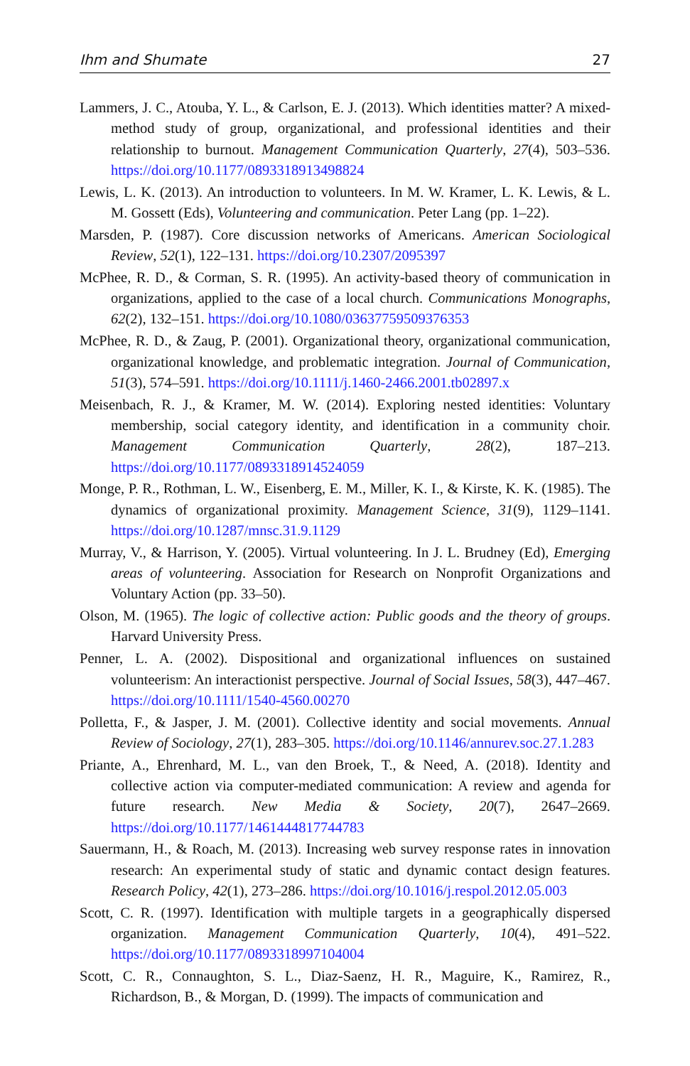Ihm and Shumate 27
Lammers, J. C., Atouba, Y. L., & Carlson, E. J. (2013). Which identities matter? A mixed-method study of group, organizational, and professional identities and their relationship to burnout. Management Communication Quarterly, 27(4), 503–536. https://doi.org/10.1177/0893318913498824
Lewis, L. K. (2013). An introduction to volunteers. In M. W. Kramer, L. K. Lewis, & L. M. Gossett (Eds), Volunteering and communication. Peter Lang (pp. 1–22).
Marsden, P. (1987). Core discussion networks of Americans. American Sociological Review, 52(1), 122–131. https://doi.org/10.2307/2095397
McPhee, R. D., & Corman, S. R. (1995). An activity-based theory of communication in organizations, applied to the case of a local church. Communications Monographs, 62(2), 132–151. https://doi.org/10.1080/03637759509376353
McPhee, R. D., & Zaug, P. (2001). Organizational theory, organizational communication, organizational knowledge, and problematic integration. Journal of Communication, 51(3), 574–591. https://doi.org/10.1111/j.1460-2466.2001.tb02897.x
Meisenbach, R. J., & Kramer, M. W. (2014). Exploring nested identities: Voluntary membership, social category identity, and identification in a community choir. Management Communication Quarterly, 28(2), 187–213. https://doi.org/10.1177/0893318914524059
Monge, P. R., Rothman, L. W., Eisenberg, E. M., Miller, K. I., & Kirste, K. K. (1985). The dynamics of organizational proximity. Management Science, 31(9), 1129–1141. https://doi.org/10.1287/mnsc.31.9.1129
Murray, V., & Harrison, Y. (2005). Virtual volunteering. In J. L. Brudney (Ed), Emerging areas of volunteering. Association for Research on Nonprofit Organizations and Voluntary Action (pp. 33–50).
Olson, M. (1965). The logic of collective action: Public goods and the theory of groups. Harvard University Press.
Penner, L. A. (2002). Dispositional and organizational influences on sustained volunteerism: An interactionist perspective. Journal of Social Issues, 58(3), 447–467. https://doi.org/10.1111/1540-4560.00270
Polletta, F., & Jasper, J. M. (2001). Collective identity and social movements. Annual Review of Sociology, 27(1), 283–305. https://doi.org/10.1146/annurev.soc.27.1.283
Priante, A., Ehrenhard, M. L., van den Broek, T., & Need, A. (2018). Identity and collective action via computer-mediated communication: A review and agenda for future research. New Media & Society, 20(7), 2647–2669. https://doi.org/10.1177/1461444817744783
Sauermann, H., & Roach, M. (2013). Increasing web survey response rates in innovation research: An experimental study of static and dynamic contact design features. Research Policy, 42(1), 273–286. https://doi.org/10.1016/j.respol.2012.05.003
Scott, C. R. (1997). Identification with multiple targets in a geographically dispersed organization. Management Communication Quarterly, 10(4), 491–522. https://doi.org/10.1177/0893318997104004
Scott, C. R., Connaughton, S. L., Diaz-Saenz, H. R., Maguire, K., Ramirez, R., Richardson, B., & Morgan, D. (1999). The impacts of communication and